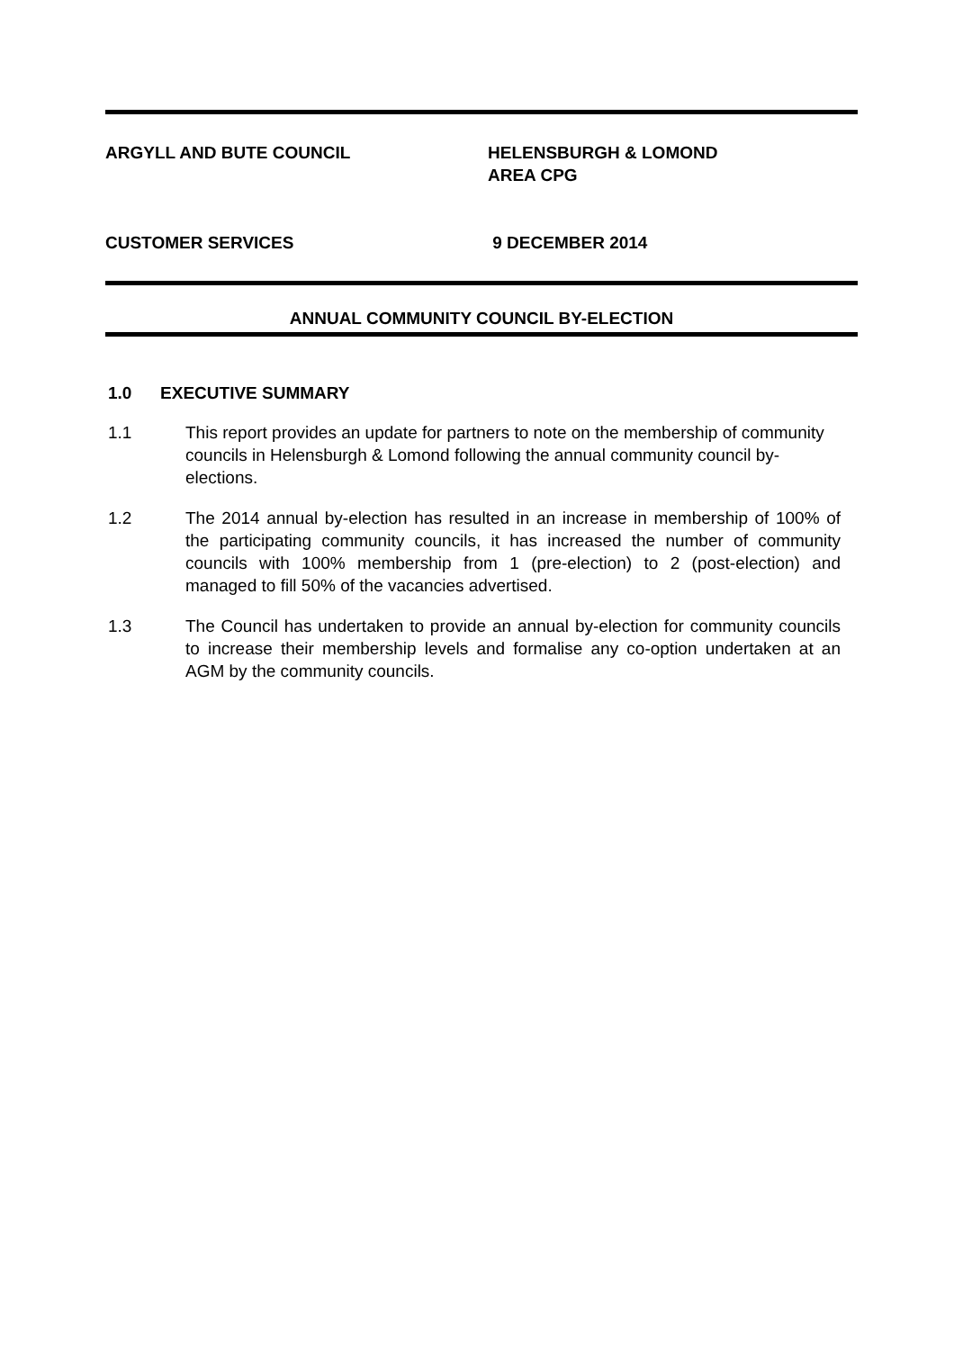ARGYLL AND BUTE COUNCIL HELENSBURGH & LOMOND
AREA CPG
CUSTOMER SERVICES 9 DECEMBER 2014
ANNUAL COMMUNITY COUNCIL BY-ELECTION
1.0 EXECUTIVE SUMMARY
1.1 This report provides an update for partners to note on the membership of community councils in Helensburgh & Lomond following the annual community council by-elections.
1.2 The 2014 annual by-election has resulted in an increase in membership of 100% of the participating community councils, it has increased the number of community councils with 100% membership from 1 (pre-election) to 2 (post-election) and managed to fill 50% of the vacancies advertised.
1.3 The Council has undertaken to provide an annual by-election for community councils to increase their membership levels and formalise any co-option undertaken at an AGM by the community councils.